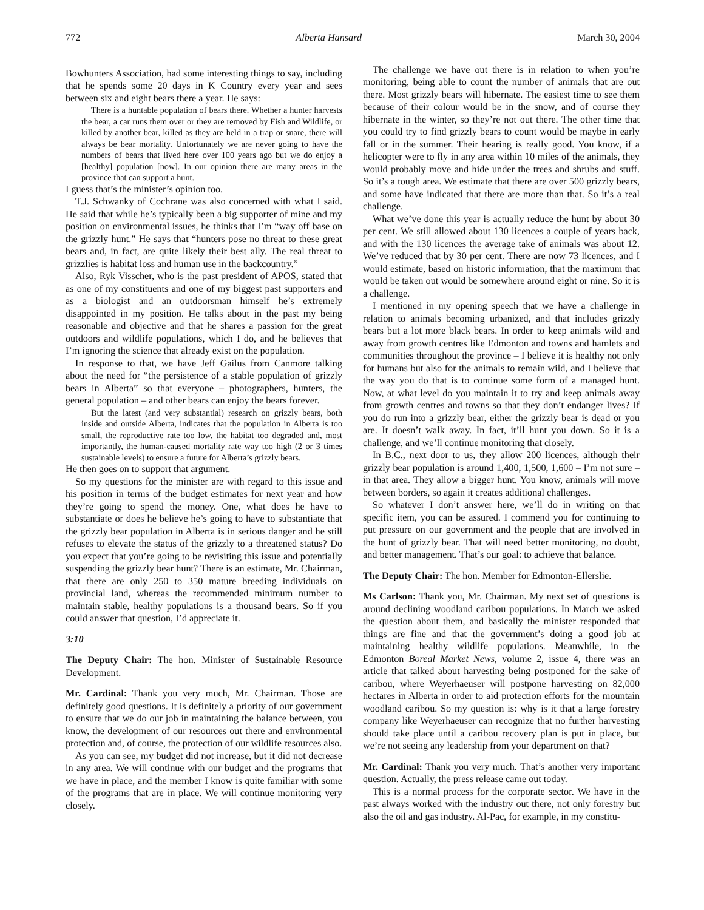772 Alberta Hansard March 30, 2004
Bowhunters Association, had some interesting things to say, including that he spends some 20 days in K Country every year and sees between six and eight bears there a year. He says:
There is a huntable population of bears there. Whether a hunter harvests the bear, a car runs them over or they are removed by Fish and Wildlife, or killed by another bear, killed as they are held in a trap or snare, there will always be bear mortality. Unfortunately we are never going to have the numbers of bears that lived here over 100 years ago but we do enjoy a [healthy] population [now]. In our opinion there are many areas in the province that can support a hunt.
I guess that’s the minister’s opinion too.
T.J. Schwanky of Cochrane was also concerned with what I said. He said that while he’s typically been a big supporter of mine and my position on environmental issues, he thinks that I’m “way off base on the grizzly hunt.” He says that “hunters pose no threat to these great bears and, in fact, are quite likely their best ally. The real threat to grizzlies is habitat loss and human use in the backcountry.”
Also, Ryk Visscher, who is the past president of APOS, stated that as one of my constituents and one of my biggest past supporters and as a biologist and an outdoorsman himself he’s extremely disappointed in my position. He talks about in the past my being reasonable and objective and that he shares a passion for the great outdoors and wildlife populations, which I do, and he believes that I’m ignoring the science that already exist on the population.
In response to that, we have Jeff Gailus from Canmore talking about the need for “the persistence of a stable population of grizzly bears in Alberta” so that everyone – photographers, hunters, the general population – and other bears can enjoy the bears forever.
But the latest (and very substantial) research on grizzly bears, both inside and outside Alberta, indicates that the population in Alberta is too small, the reproductive rate too low, the habitat too degraded and, most importantly, the human-caused mortality rate way too high (2 or 3 times sustainable levels) to ensure a future for Alberta’s grizzly bears.
He then goes on to support that argument.
So my questions for the minister are with regard to this issue and his position in terms of the budget estimates for next year and how they’re going to spend the money. One, what does he have to substantiate or does he believe he’s going to have to substantiate that the grizzly bear population in Alberta is in serious danger and he still refuses to elevate the status of the grizzly to a threatened status? Do you expect that you’re going to be revisiting this issue and potentially suspending the grizzly bear hunt? There is an estimate, Mr. Chairman, that there are only 250 to 350 mature breeding individuals on provincial land, whereas the recommended minimum number to maintain stable, healthy populations is a thousand bears. So if you could answer that question, I’d appreciate it.
3:10
The Deputy Chair: The hon. Minister of Sustainable Resource Development.
Mr. Cardinal: Thank you very much, Mr. Chairman. Those are definitely good questions. It is definitely a priority of our government to ensure that we do our job in maintaining the balance between, you know, the development of our resources out there and environmental protection and, of course, the protection of our wildlife resources also.
As you can see, my budget did not increase, but it did not decrease in any area. We will continue with our budget and the programs that we have in place, and the member I know is quite familiar with some of the programs that are in place. We will continue monitoring very closely.
The challenge we have out there is in relation to when you’re monitoring, being able to count the number of animals that are out there. Most grizzly bears will hibernate. The easiest time to see them because of their colour would be in the snow, and of course they hibernate in the winter, so they’re not out there. The other time that you could try to find grizzly bears to count would be maybe in early fall or in the summer. Their hearing is really good. You know, if a helicopter were to fly in any area within 10 miles of the animals, they would probably move and hide under the trees and shrubs and stuff. So it’s a tough area. We estimate that there are over 500 grizzly bears, and some have indicated that there are more than that. So it’s a real challenge.
What we’ve done this year is actually reduce the hunt by about 30 per cent. We still allowed about 130 licences a couple of years back, and with the 130 licences the average take of animals was about 12. We’ve reduced that by 30 per cent. There are now 73 licences, and I would estimate, based on historic information, that the maximum that would be taken out would be somewhere around eight or nine. So it is a challenge.
I mentioned in my opening speech that we have a challenge in relation to animals becoming urbanized, and that includes grizzly bears but a lot more black bears. In order to keep animals wild and away from growth centres like Edmonton and towns and hamlets and communities throughout the province – I believe it is healthy not only for humans but also for the animals to remain wild, and I believe that the way you do that is to continue some form of a managed hunt. Now, at what level do you maintain it to try and keep animals away from growth centres and towns so that they don’t endanger lives? If you do run into a grizzly bear, either the grizzly bear is dead or you are. It doesn’t walk away. In fact, it’ll hunt you down. So it is a challenge, and we’ll continue monitoring that closely.
In B.C., next door to us, they allow 200 licences, although their grizzly bear population is around 1,400, 1,500, 1,600 – I’m not sure – in that area. They allow a bigger hunt. You know, animals will move between borders, so again it creates additional challenges.
So whatever I don’t answer here, we’ll do in writing on that specific item, you can be assured. I commend you for continuing to put pressure on our government and the people that are involved in the hunt of grizzly bear. That will need better monitoring, no doubt, and better management. That’s our goal: to achieve that balance.
The Deputy Chair: The hon. Member for Edmonton-Ellerslie.
Ms Carlson: Thank you, Mr. Chairman. My next set of questions is around declining woodland caribou populations. In March we asked the question about them, and basically the minister responded that things are fine and that the government’s doing a good job at maintaining healthy wildlife populations. Meanwhile, in the Edmonton Boreal Market News, volume 2, issue 4, there was an article that talked about harvesting being postponed for the sake of caribou, where Weyerhaeuser will postpone harvesting on 82,000 hectares in Alberta in order to aid protection efforts for the mountain woodland caribou. So my question is: why is it that a large forestry company like Weyerhaeuser can recognize that no further harvesting should take place until a caribou recovery plan is put in place, but we’re not seeing any leadership from your department on that?
Mr. Cardinal: Thank you very much. That’s another very important question. Actually, the press release came out today.
This is a normal process for the corporate sector. We have in the past always worked with the industry out there, not only forestry but also the oil and gas industry. Al-Pac, for example, in my constitu-